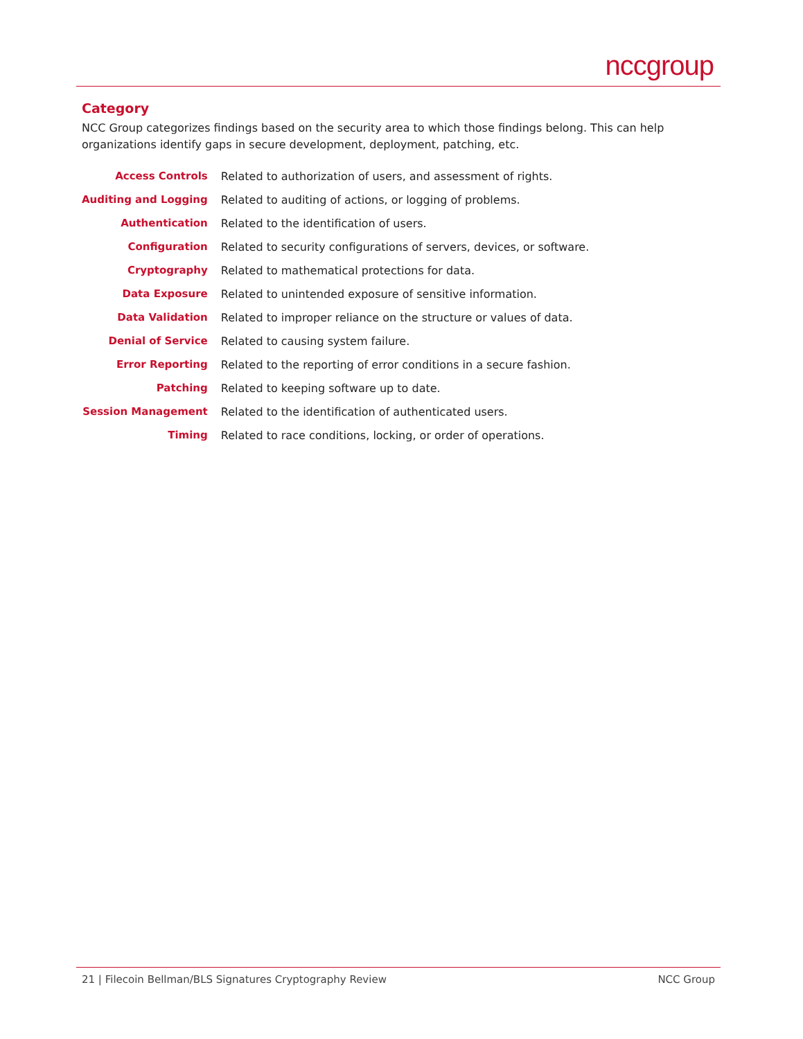nccgroup
Category
NCC Group categorizes findings based on the security area to which those findings belong. This can help organizations identify gaps in secure development, deployment, patching, etc.
| Access Controls | Related to authorization of users, and assessment of rights. |
| Auditing and Logging | Related to auditing of actions, or logging of problems. |
| Authentication | Related to the identification of users. |
| Configuration | Related to security configurations of servers, devices, or software. |
| Cryptography | Related to mathematical protections for data. |
| Data Exposure | Related to unintended exposure of sensitive information. |
| Data Validation | Related to improper reliance on the structure or values of data. |
| Denial of Service | Related to causing system failure. |
| Error Reporting | Related to the reporting of error conditions in a secure fashion. |
| Patching | Related to keeping software up to date. |
| Session Management | Related to the identification of authenticated users. |
| Timing | Related to race conditions, locking, or order of operations. |
21 | Filecoin Bellman/BLS Signatures Cryptography Review NCC Group